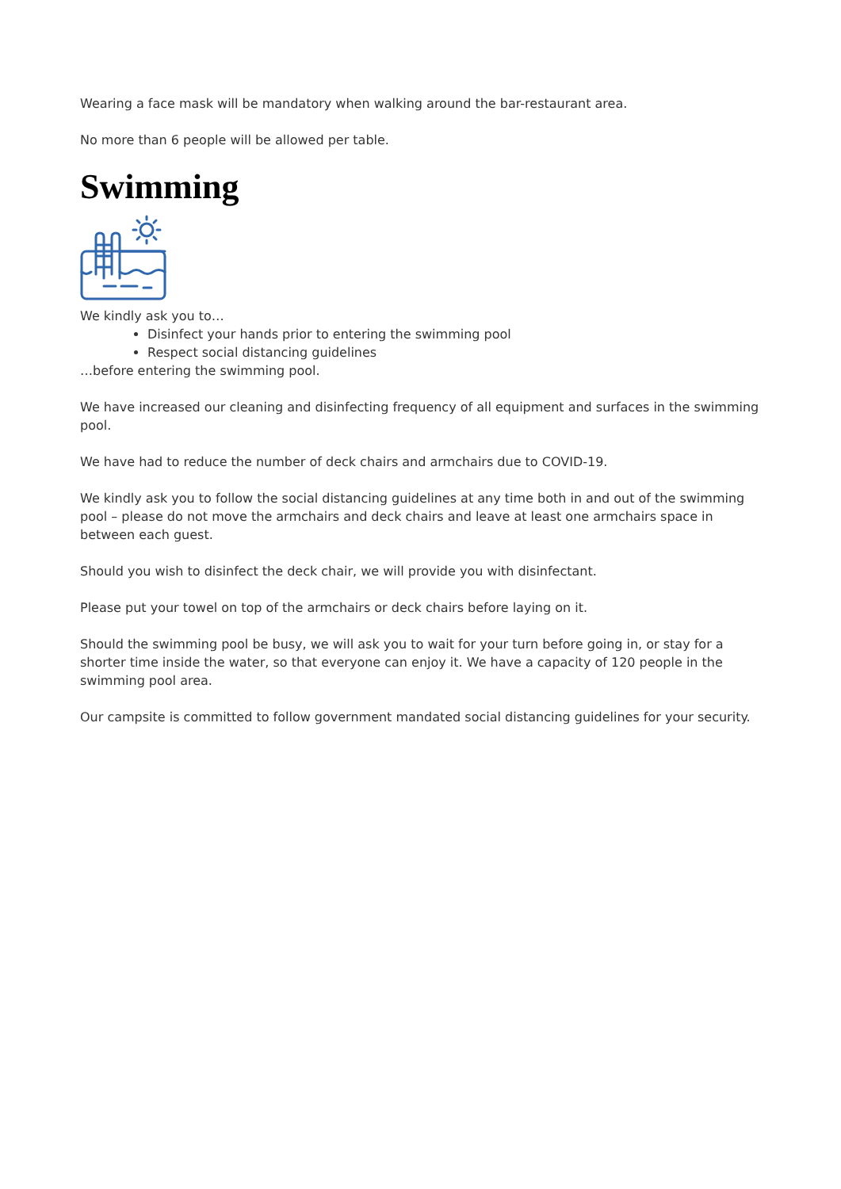Wearing a face mask will be mandatory when walking around the bar-restaurant area.
No more than 6 people will be allowed per table.
Swimming
We kindly ask you to…
Disinfect your hands prior to entering the swimming pool
Respect social distancing guidelines
…before entering the swimming pool.
We have increased our cleaning and disinfecting frequency of all equipment and surfaces in the swimming pool.
We have had to reduce the number of deck chairs and armchairs due to COVID-19.
We kindly ask you to follow the social distancing guidelines at any time both in and out of the swimming pool – please do not move the armchairs and deck chairs and leave at least one armchairs space in between each guest.
Should you wish to disinfect the deck chair, we will provide you with disinfectant.
Please put your towel on top of the armchairs or deck chairs before laying on it.
Should the swimming pool be busy, we will ask you to wait for your turn before going in, or stay for a shorter time inside the water, so that everyone can enjoy it. We have a capacity of 120 people in the swimming pool area.
Our campsite is committed to follow government mandated social distancing guidelines for your security.